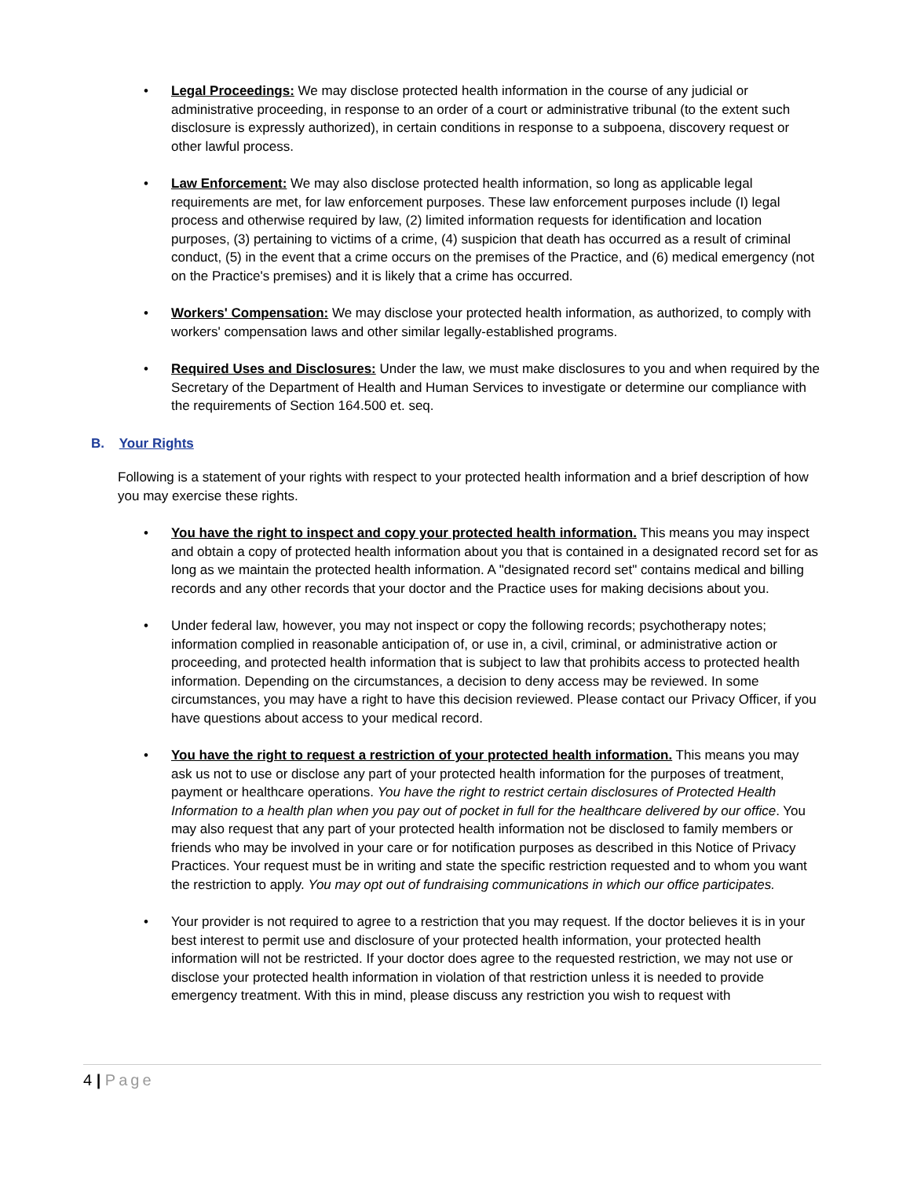• Legal Proceedings: We may disclose protected health information in the course of any judicial or administrative proceeding, in response to an order of a court or administrative tribunal (to the extent such disclosure is expressly authorized), in certain conditions in response to a subpoena, discovery request or other lawful process.
• Law Enforcement: We may also disclose protected health information, so long as applicable legal requirements are met, for law enforcement purposes. These law enforcement purposes include (I) legal process and otherwise required by law, (2) limited information requests for identification and location purposes, (3) pertaining to victims of a crime, (4) suspicion that death has occurred as a result of criminal conduct, (5) in the event that a crime occurs on the premises of the Practice, and (6) medical emergency (not on the Practice's premises) and it is likely that a crime has occurred.
• Workers' Compensation: We may disclose your protected health information, as authorized, to comply with workers' compensation laws and other similar legally-established programs.
• Required Uses and Disclosures: Under the law, we must make disclosures to you and when required by the Secretary of the Department of Health and Human Services to investigate or determine our compliance with the requirements of Section 164.500 et. seq.
B. Your Rights
Following is a statement of your rights with respect to your protected health information and a brief description of how you may exercise these rights.
• You have the right to inspect and copy your protected health information. This means you may inspect and obtain a copy of protected health information about you that is contained in a designated record set for as long as we maintain the protected health information. A "designated record set" contains medical and billing records and any other records that your doctor and the Practice uses for making decisions about you.
• Under federal law, however, you may not inspect or copy the following records; psychotherapy notes; information complied in reasonable anticipation of, or use in, a civil, criminal, or administrative action or proceeding, and protected health information that is subject to law that prohibits access to protected health information. Depending on the circumstances, a decision to deny access may be reviewed. In some circumstances, you may have a right to have this decision reviewed. Please contact our Privacy Officer, if you have questions about access to your medical record.
• You have the right to request a restriction of your protected health information. This means you may ask us not to use or disclose any part of your protected health information for the purposes of treatment, payment or healthcare operations. You have the right to restrict certain disclosures of Protected Health Information to a health plan when you pay out of pocket in full for the healthcare delivered by our office. You may also request that any part of your protected health information not be disclosed to family members or friends who may be involved in your care or for notification purposes as described in this Notice of Privacy Practices. Your request must be in writing and state the specific restriction requested and to whom you want the restriction to apply. You may opt out of fundraising communications in which our office participates.
• Your provider is not required to agree to a restriction that you may request. If the doctor believes it is in your best interest to permit use and disclosure of your protected health information, your protected health information will not be restricted. If your doctor does agree to the requested restriction, we may not use or disclose your protected health information in violation of that restriction unless it is needed to provide emergency treatment. With this in mind, please discuss any restriction you wish to request with
4 | Page